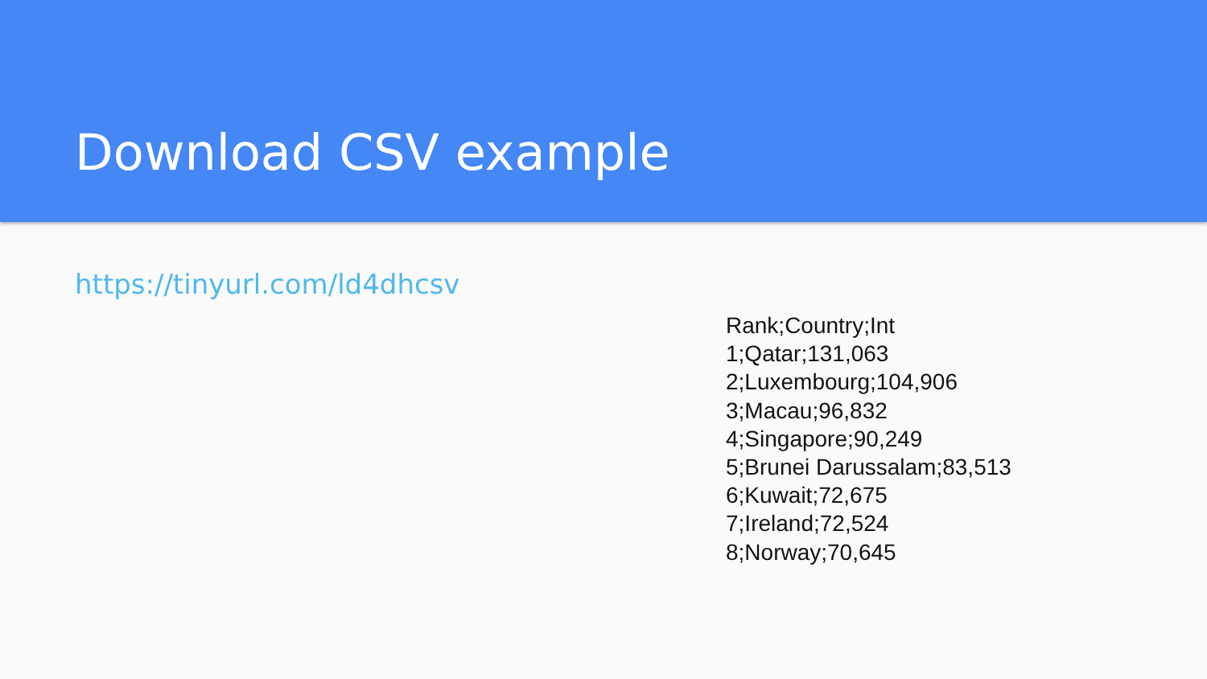Download CSV example
https://tinyurl.com/ld4dhcsv
Rank;Country;Int
1;Qatar;131,063
2;Luxembourg;104,906
3;Macau;96,832
4;Singapore;90,249
5;Brunei Darussalam;83,513
6;Kuwait;72,675
7;Ireland;72,524
8;Norway;70,645